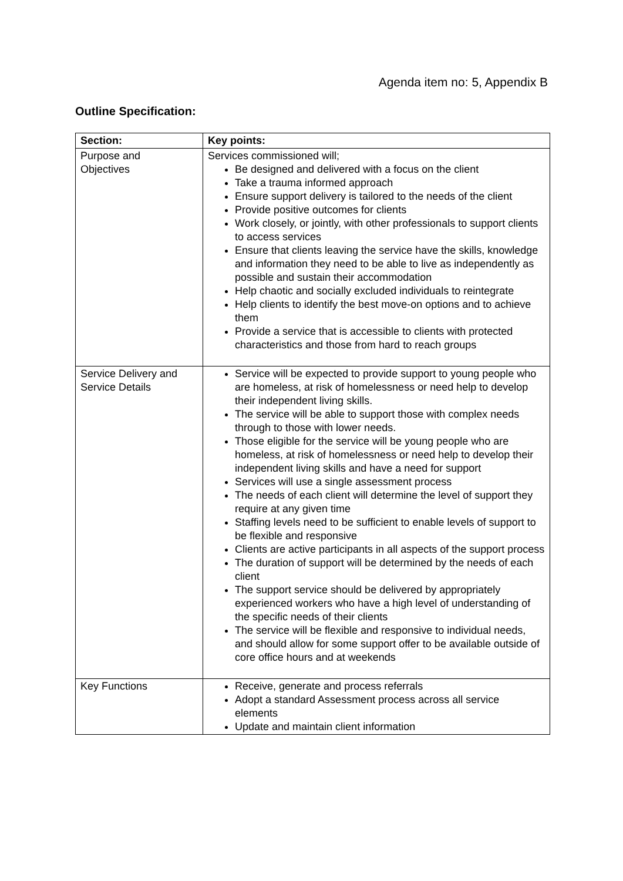Agenda item no: 5, Appendix B
Outline Specification:
| Section: | Key points: |
| --- | --- |
| Purpose and Objectives | Services commissioned will; Be designed and delivered with a focus on the client Take a trauma informed approach Ensure support delivery is tailored to the needs of the client Provide positive outcomes for clients Work closely, or jointly, with other professionals to support clients to access services Ensure that clients leaving the service have the skills, knowledge and information they need to be able to live as independently as possible and sustain their accommodation Help chaotic and socially excluded individuals to reintegrate Help clients to identify the best move-on options and to achieve them Provide a service that is accessible to clients with protected characteristics and those from hard to reach groups |
| Service Delivery and Service Details | Service will be expected to provide support to young people who are homeless, at risk of homelessness or need help to develop their independent living skills. The service will be able to support those with complex needs through to those with lower needs. Those eligible for the service will be young people who are homeless, at risk of homelessness or need help to develop their independent living skills and have a need for support Services will use a single assessment process The needs of each client will determine the level of support they require at any given time Staffing levels need to be sufficient to enable levels of support to be flexible and responsive Clients are active participants in all aspects of the support process The duration of support will be determined by the needs of each client The support service should be delivered by appropriately experienced workers who have a high level of understanding of the specific needs of their clients The service will be flexible and responsive to individual needs, and should allow for some support offer to be available outside of core office hours and at weekends |
| Key Functions | Receive, generate and process referrals Adopt a standard Assessment process across all service elements Update and maintain client information |